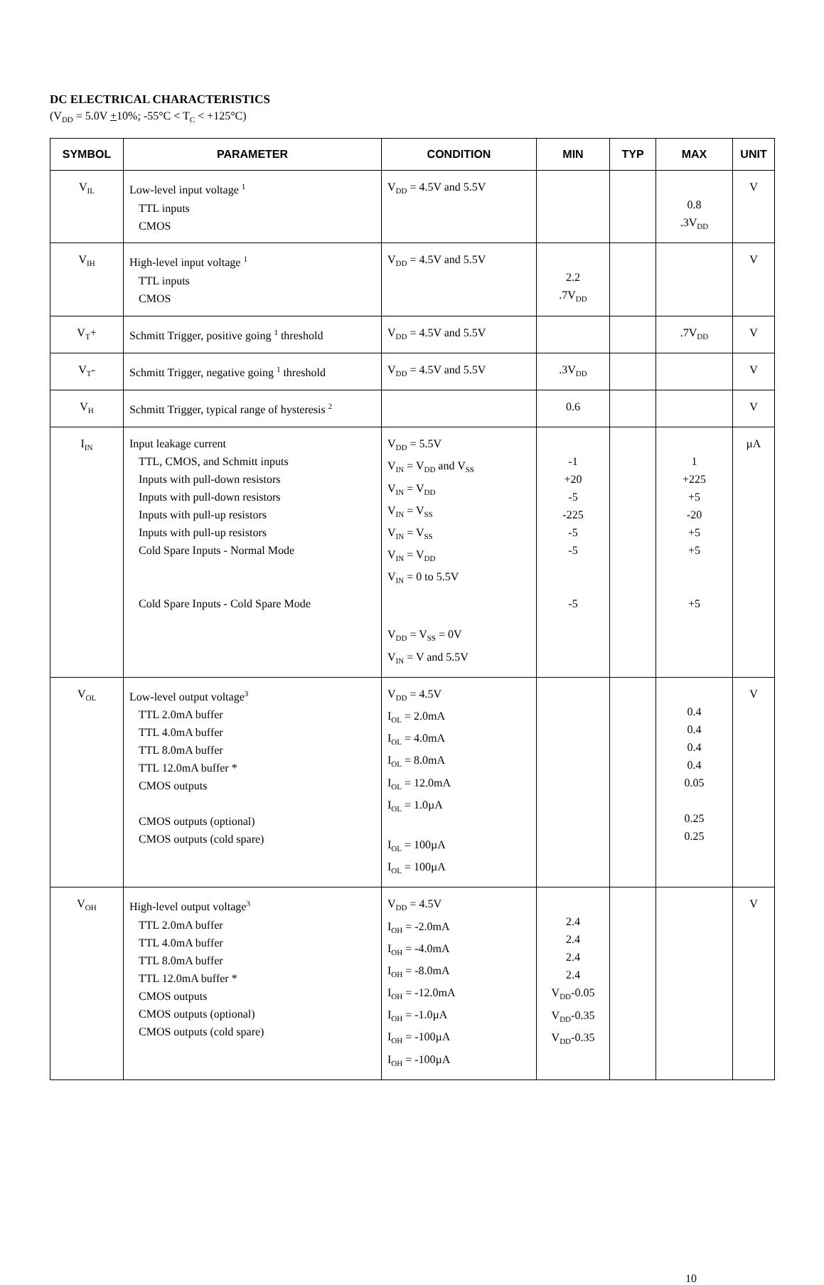DC ELECTRICAL CHARACTERISTICS
(V<sub>DD</sub> = 5.0V +10%; -55°C < T<sub>C</sub> < +125°C)
| SYMBOL | PARAMETER | CONDITION | MIN | TYP | MAX | UNIT |
| --- | --- | --- | --- | --- | --- | --- |
| V<sub>IL</sub> | Low-level input voltage <sup>1</sup> TTL inputs CMOS | V<sub>DD</sub> = 4.5V and 5.5V | | | 0.8 .3V<sub>DD</sub> | V |
| V<sub>IH</sub> | High-level input voltage <sup>1</sup> TTL inputs CMOS | V<sub>DD</sub> = 4.5V and 5.5V | 2.2 .7V<sub>DD</sub> | | | V |
| V<sub>T</sub>+ | Schmitt Trigger, positive going <sup>1</sup> threshold | V<sub>DD</sub> = 4.5V and 5.5V | | | .7V<sub>DD</sub> | V |
| V<sub>T</sub>- | Schmitt Trigger, negative going <sup>1</sup> threshold | V<sub>DD</sub> = 4.5V and 5.5V | .3V<sub>DD</sub> | | | V |
| V<sub>H</sub> | Schmitt Trigger, typical range of hysteresis <sup>2</sup> | | 0.6 | | | V |
| I<sub>IN</sub> | Input leakage current TTL, CMOS, and Schmitt inputs Inputs with pull-down resistors Inputs with pull-down resistors Inputs with pull-up resistors Inputs with pull-up resistors Cold Spare Inputs - Normal Mode Cold Spare Inputs - Cold Spare Mode | V<sub>DD</sub> = 5.5V V<sub>IN</sub> = V<sub>DD</sub> and V<sub>SS</sub> V<sub>IN</sub> = V<sub>DD</sub> V<sub>IN</sub> = V<sub>SS</sub> V<sub>IN</sub> = V<sub>SS</sub> V<sub>IN</sub> = V<sub>DD</sub> V<sub>IN</sub> = 0 to 5.5V V<sub>DD</sub> = V<sub>SS</sub> = 0V V<sub>IN</sub> = V and 5.5V | -1 +20 -5 -225 -5 -5 -5 | | 1 +225 +5 -20 +5 +5 +5 | µA |
| V<sub>OL</sub> | Low-level output voltage<sup>3</sup> TTL 2.0mA buffer TTL 4.0mA buffer TTL 8.0mA buffer TTL 12.0mA buffer * CMOS outputs CMOS outputs (optional) CMOS outputs (cold spare) | V<sub>DD</sub> = 4.5V I<sub>OL</sub> = 2.0mA I<sub>OL</sub> = 4.0mA I<sub>OL</sub> = 8.0mA I<sub>OL</sub> = 12.0mA I<sub>OL</sub> = 1.0µA I<sub>OL</sub> = 100µA I<sub>OL</sub> = 100µA | | | 0.4 0.4 0.4 0.4 0.05 0.25 0.25 | V |
| V<sub>OH</sub> | High-level output voltage<sup>3</sup> TTL 2.0mA buffer TTL 4.0mA buffer TTL 8.0mA buffer TTL 12.0mA buffer * CMOS outputs CMOS outputs (optional) CMOS outputs (cold spare) | V<sub>DD</sub> = 4.5V I<sub>OH</sub> = -2.0mA I<sub>OH</sub> = -4.0mA I<sub>OH</sub> = -8.0mA I<sub>OH</sub> = -12.0mA I<sub>OH</sub> = -1.0µA I<sub>OH</sub> = -100µA I<sub>OH</sub> = -100µA | 2.4 2.4 2.4 2.4 V<sub>DD</sub>-0.05 V<sub>DD</sub>-0.35 V<sub>DD</sub>-0.35 | | | V |
10